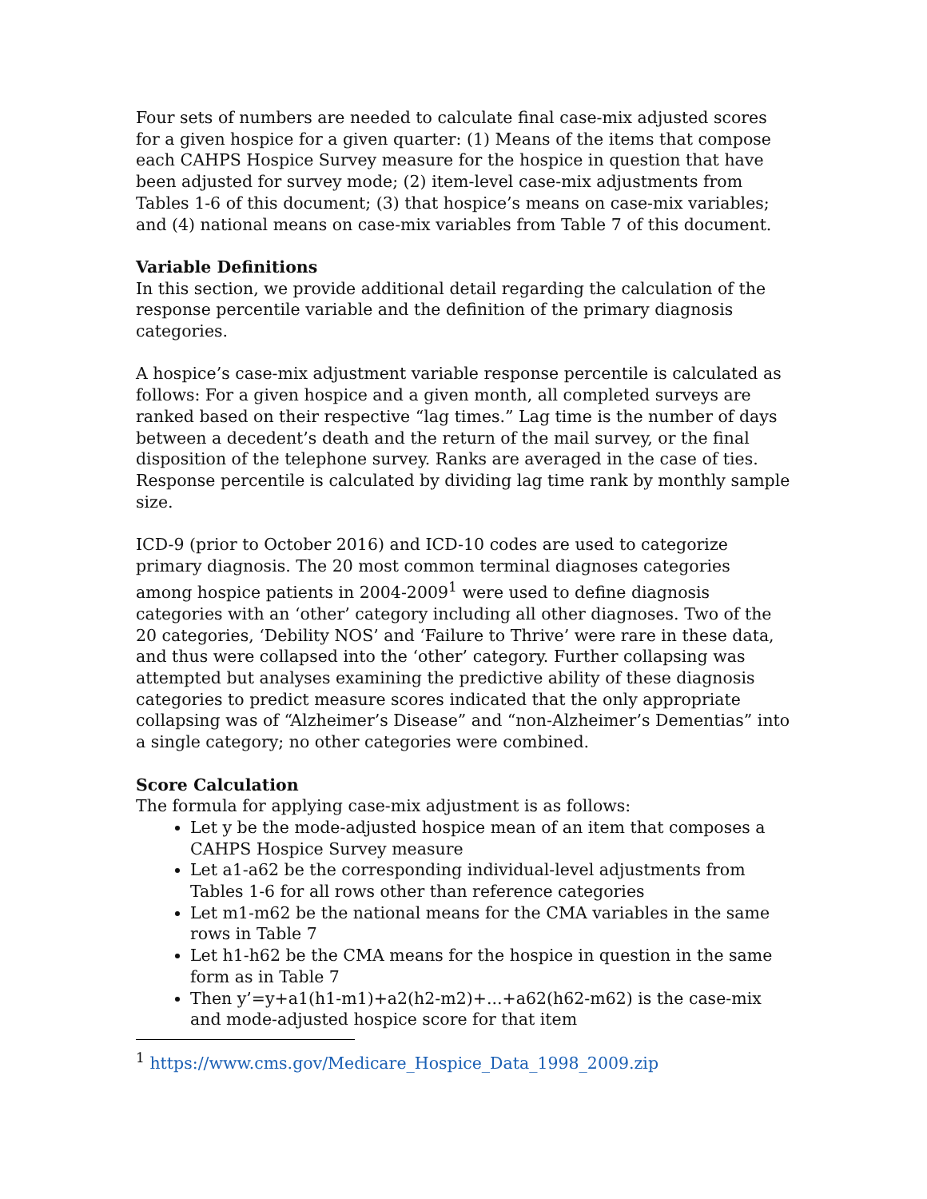Four sets of numbers are needed to calculate final case-mix adjusted scores for a given hospice for a given quarter: (1) Means of the items that compose each CAHPS Hospice Survey measure for the hospice in question that have been adjusted for survey mode; (2) item-level case-mix adjustments from Tables 1-6 of this document; (3) that hospice’s means on case-mix variables; and (4) national means on case-mix variables from Table 7 of this document.
Variable Definitions
In this section, we provide additional detail regarding the calculation of the response percentile variable and the definition of the primary diagnosis categories.
A hospice’s case-mix adjustment variable response percentile is calculated as follows: For a given hospice and a given month, all completed surveys are ranked based on their respective “lag times.” Lag time is the number of days between a decedent’s death and the return of the mail survey, or the final disposition of the telephone survey. Ranks are averaged in the case of ties. Response percentile is calculated by dividing lag time rank by monthly sample size.
ICD-9 (prior to October 2016) and ICD-10 codes are used to categorize primary diagnosis. The 20 most common terminal diagnoses categories among hospice patients in 2004-2009<sup>1</sup> were used to define diagnosis categories with an ‘other’ category including all other diagnoses. Two of the 20 categories, ‘Debility NOS’ and ‘Failure to Thrive’ were rare in these data, and thus were collapsed into the ‘other’ category. Further collapsing was attempted but analyses examining the predictive ability of these diagnosis categories to predict measure scores indicated that the only appropriate collapsing was of “Alzheimer’s Disease” and “non-Alzheimer’s Dementias” into a single category; no other categories were combined.
Score Calculation
The formula for applying case-mix adjustment is as follows:
Let y be the mode-adjusted hospice mean of an item that composes a CAHPS Hospice Survey measure
Let a1-a62 be the corresponding individual-level adjustments from Tables 1-6 for all rows other than reference categories
Let m1-m62 be the national means for the CMA variables in the same rows in Table 7
Let h1-h62 be the CMA means for the hospice in question in the same form as in Table 7
Then y’=y+a1(h1-m1)+a2(h2-m2)+...+a62(h62-m62) is the case-mix and mode-adjusted hospice score for that item
<sup>1</sup> https://www.cms.gov/Medicare_Hospice_Data_1998_2009.zip